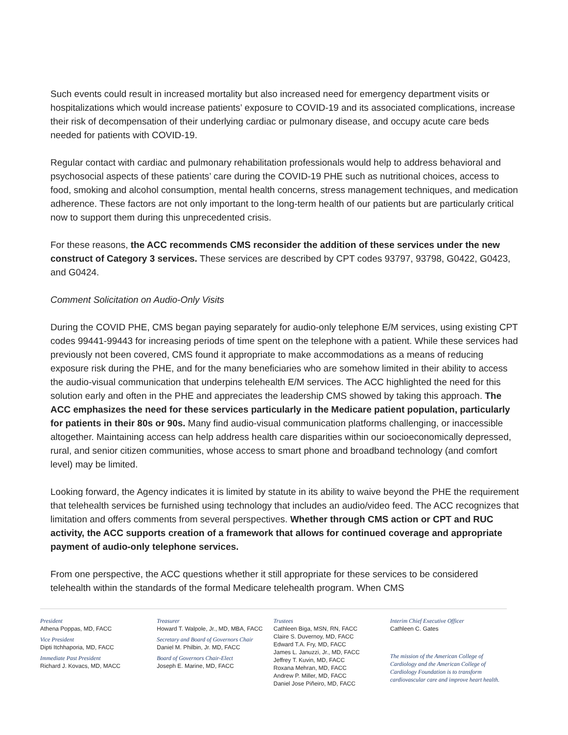Such events could result in increased mortality but also increased need for emergency department visits or hospitalizations which would increase patients’ exposure to COVID-19 and its associated complications, increase their risk of decompensation of their underlying cardiac or pulmonary disease, and occupy acute care beds needed for patients with COVID-19.
Regular contact with cardiac and pulmonary rehabilitation professionals would help to address behavioral and psychosocial aspects of these patients’ care during the COVID-19 PHE such as nutritional choices, access to food, smoking and alcohol consumption, mental health concerns, stress management techniques, and medication adherence. These factors are not only important to the long-term health of our patients but are particularly critical now to support them during this unprecedented crisis.
For these reasons, the ACC recommends CMS reconsider the addition of these services under the new construct of Category 3 services. These services are described by CPT codes 93797, 93798, G0422, G0423, and G0424.
Comment Solicitation on Audio-Only Visits
During the COVID PHE, CMS began paying separately for audio-only telephone E/M services, using existing CPT codes 99441-99443 for increasing periods of time spent on the telephone with a patient. While these services had previously not been covered, CMS found it appropriate to make accommodations as a means of reducing exposure risk during the PHE, and for the many beneficiaries who are somehow limited in their ability to access the audio-visual communication that underpins telehealth E/M services. The ACC highlighted the need for this solution early and often in the PHE and appreciates the leadership CMS showed by taking this approach. The ACC emphasizes the need for these services particularly in the Medicare patient population, particularly for patients in their 80s or 90s. Many find audio-visual communication platforms challenging, or inaccessible altogether. Maintaining access can help address health care disparities within our socioeconomically depressed, rural, and senior citizen communities, whose access to smart phone and broadband technology (and comfort level) may be limited.
Looking forward, the Agency indicates it is limited by statute in its ability to waive beyond the PHE the requirement that telehealth services be furnished using technology that includes an audio/video feed. The ACC recognizes that limitation and offers comments from several perspectives. Whether through CMS action or CPT and RUC activity, the ACC supports creation of a framework that allows for continued coverage and appropriate payment of audio-only telephone services.
From one perspective, the ACC questions whether it still appropriate for these services to be considered telehealth within the standards of the formal Medicare telehealth program. When CMS
President
Athena Poppas, MD, FACC
Vice President
Dipti Itchhaporia, MD, FACC
Immediate Past President
Richard J. Kovacs, MD, MACC
Treasurer
Howard T. Walpole, Jr., MD, MBA, FACC
Secretary and Board of Governors Chair
Daniel M. Philbin, Jr. MD, FACC
Board of Governors Chair-Elect
Joseph E. Marine, MD, FACC
Trustees
Cathleen Biga, MSN, RN, FACC
Claire S. Duvernoy, MD, FACC
Edward T.A. Fry, MD, FACC
James L. Januzzi, Jr., MD, FACC
Jeffrey T. Kuvin, MD, FACC
Roxana Mehran, MD, FACC
Andrew P. Miller, MD, FACC
Daniel Jose Piñeiro, MD, FACC
Interim Chief Executive Officer
Cathleen C. Gates
The mission of the American College of Cardiology and the American College of Cardiology Foundation is to transform cardiovascular care and improve heart health.